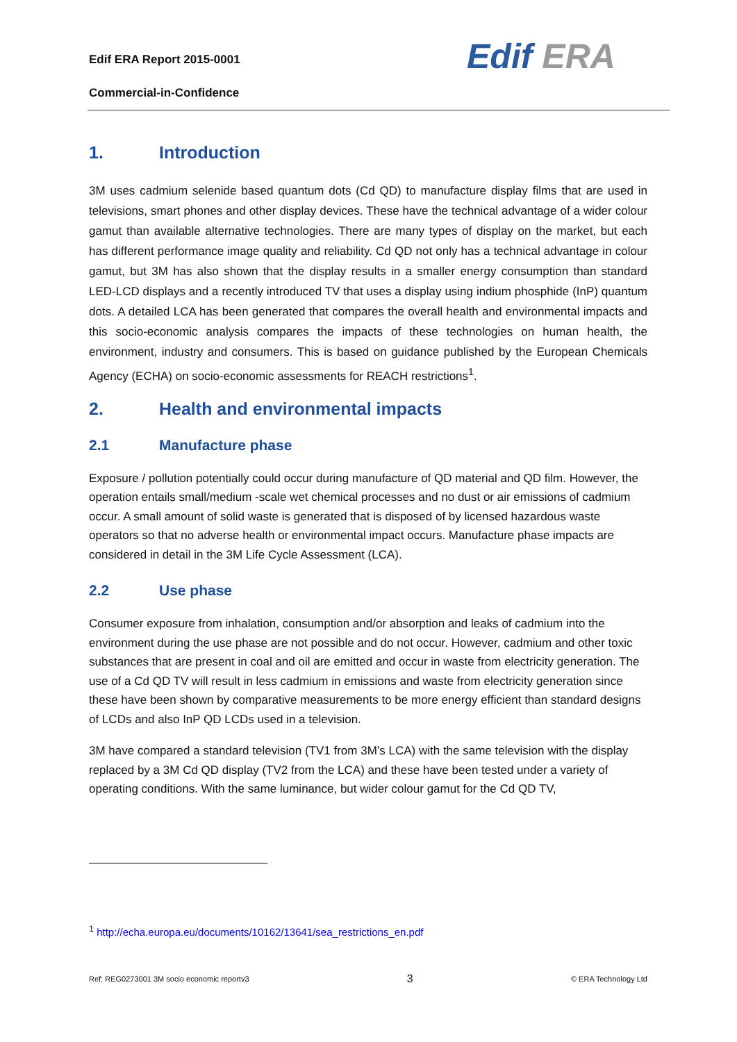Edif ERA Report 2015-0001
Commercial-in-Confidence
Edif ERA
1. Introduction
3M uses cadmium selenide based quantum dots (Cd QD) to manufacture display films that are used in televisions, smart phones and other display devices. These have the technical advantage of a wider colour gamut than available alternative technologies. There are many types of display on the market, but each has different performance image quality and reliability. Cd QD not only has a technical advantage in colour gamut, but 3M has also shown that the display results in a smaller energy consumption than standard LED-LCD displays and a recently introduced TV that uses a display using indium phosphide (InP) quantum dots. A detailed LCA has been generated that compares the overall health and environmental impacts and this socio-economic analysis compares the impacts of these technologies on human health, the environment, industry and consumers. This is based on guidance published by the European Chemicals Agency (ECHA) on socio-economic assessments for REACH restrictions<sup>1</sup>.
2. Health and environmental impacts
2.1 Manufacture phase
Exposure / pollution potentially could occur during manufacture of QD material and QD film. However, the operation entails small/medium -scale wet chemical processes and no dust or air emissions of cadmium occur. A small amount of solid waste is generated that is disposed of by licensed hazardous waste operators so that no adverse health or environmental impact occurs. Manufacture phase impacts are considered in detail in the 3M Life Cycle Assessment (LCA).
2.2 Use phase
Consumer exposure from inhalation, consumption and/or absorption and leaks of cadmium into the environment during the use phase are not possible and do not occur. However, cadmium and other toxic substances that are present in coal and oil are emitted and occur in waste from electricity generation. The use of a Cd QD TV will result in less cadmium in emissions and waste from electricity generation since these have been shown by comparative measurements to be more energy efficient than standard designs of LCDs and also InP QD LCDs used in a television.
3M have compared a standard television (TV1 from 3M’s LCA) with the same television with the display replaced by a 3M Cd QD display (TV2 from the LCA) and these have been tested under a variety of operating conditions. With the same luminance, but wider colour gamut for the Cd QD TV,
<sup>1</sup> http://echa.europa.eu/documents/10162/13641/sea_restrictions_en.pdf
Ref: REG0273001 3M socio economic reportv3 3 © ERA Technology Ltd